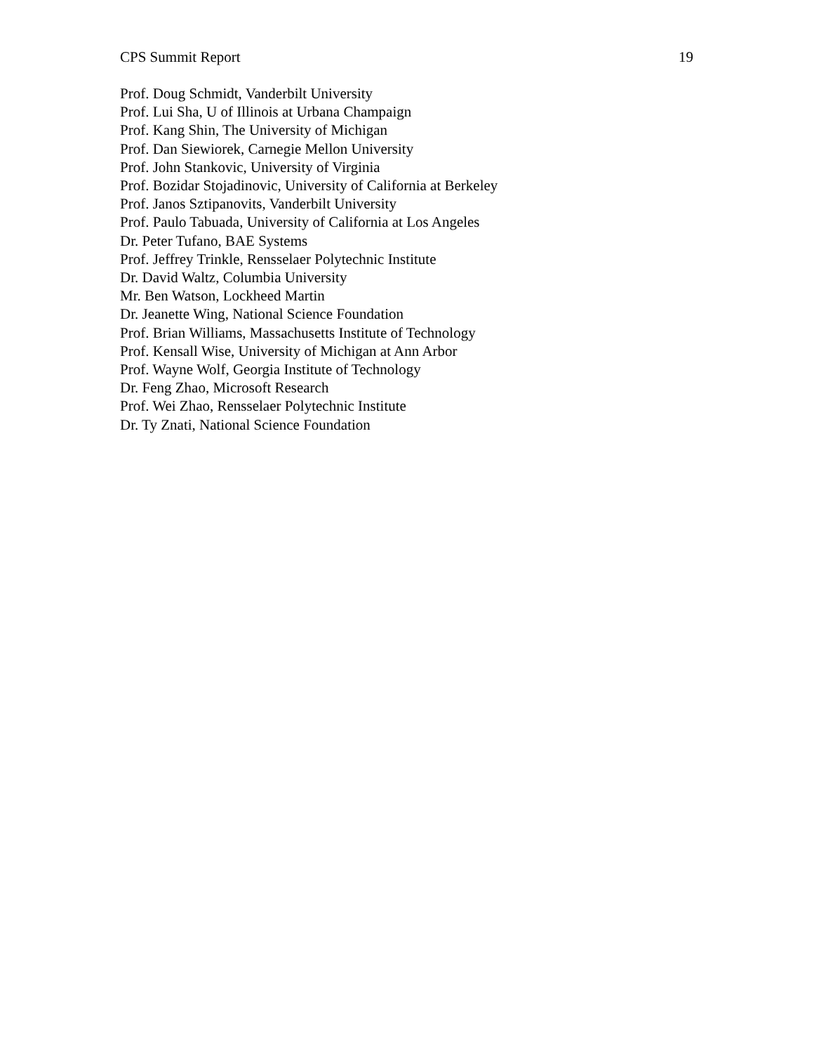CPS Summit Report 19
Prof. Doug Schmidt, Vanderbilt University
Prof. Lui Sha, U of Illinois at Urbana Champaign
Prof. Kang Shin, The University of Michigan
Prof. Dan Siewiorek, Carnegie Mellon University
Prof. John Stankovic, University of Virginia
Prof. Bozidar Stojadinovic, University of California at Berkeley
Prof. Janos Sztipanovits, Vanderbilt University
Prof. Paulo Tabuada, University of California at Los Angeles
Dr. Peter Tufano, BAE Systems
Prof. Jeffrey Trinkle, Rensselaer Polytechnic Institute
Dr. David Waltz, Columbia University
Mr. Ben Watson, Lockheed Martin
Dr. Jeanette Wing, National Science Foundation
Prof. Brian Williams, Massachusetts Institute of Technology
Prof. Kensall Wise, University of Michigan at Ann Arbor
Prof. Wayne Wolf, Georgia Institute of Technology
Dr. Feng Zhao, Microsoft Research
Prof. Wei Zhao, Rensselaer Polytechnic Institute
Dr. Ty Znati, National Science Foundation